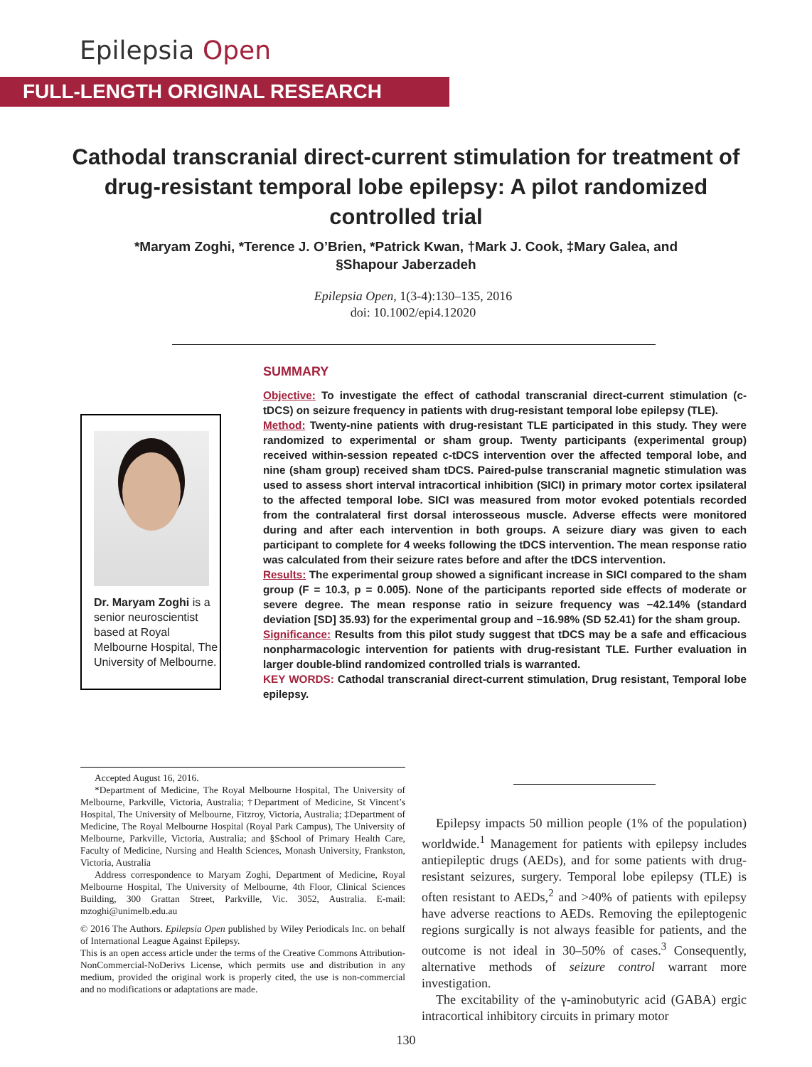Epilepsia Open
FULL-LENGTH ORIGINAL RESEARCH
Cathodal transcranial direct-current stimulation for treatment of drug-resistant temporal lobe epilepsy: A pilot randomized controlled trial
*Maryam Zoghi, *Terence J. O’Brien, *Patrick Kwan, †Mark J. Cook, ‡Mary Galea, and §Shapour Jaberzadeh
Epilepsia Open, 1(3-4):130–135, 2016
doi: 10.1002/epi4.12020
SUMMARY
Objective: To investigate the effect of cathodal transcranial direct-current stimulation (c-tDCS) on seizure frequency in patients with drug-resistant temporal lobe epilepsy (TLE).
Method: Twenty-nine patients with drug-resistant TLE participated in this study. They were randomized to experimental or sham group. Twenty participants (experimental group) received within-session repeated c-tDCS intervention over the affected temporal lobe, and nine (sham group) received sham tDCS. Paired-pulse transcranial magnetic stimulation was used to assess short interval intracortical inhibition (SICI) in primary motor cortex ipsilateral to the affected temporal lobe. SICI was measured from motor evoked potentials recorded from the contralateral first dorsal interosseous muscle. Adverse effects were monitored during and after each intervention in both groups. A seizure diary was given to each participant to complete for 4 weeks following the tDCS intervention. The mean response ratio was calculated from their seizure rates before and after the tDCS intervention.
Results: The experimental group showed a significant increase in SICI compared to the sham group (F = 10.3, p = 0.005). None of the participants reported side effects of moderate or severe degree. The mean response ratio in seizure frequency was −42.14% (standard deviation [SD] 35.93) for the experimental group and −16.98% (SD 52.41) for the sham group.
Significance: Results from this pilot study suggest that tDCS may be a safe and efficacious nonpharmacologic intervention for patients with drug-resistant TLE. Further evaluation in larger double-blind randomized controlled trials is warranted.
KEY WORDS: Cathodal transcranial direct-current stimulation, Drug resistant, Temporal lobe epilepsy.
Dr. Maryam Zoghi is a senior neuroscientist based at Royal Melbourne Hospital, The University of Melbourne.
Accepted August 16, 2016.
*Department of Medicine, The Royal Melbourne Hospital, The University of Melbourne, Parkville, Victoria, Australia; †Department of Medicine, St Vincent’s Hospital, The University of Melbourne, Fitzroy, Victoria, Australia; ‡Department of Medicine, The Royal Melbourne Hospital (Royal Park Campus), The University of Melbourne, Parkville, Victoria, Australia; and §School of Primary Health Care, Faculty of Medicine, Nursing and Health Sciences, Monash University, Frankston, Victoria, Australia
Address correspondence to Maryam Zoghi, Department of Medicine, Royal Melbourne Hospital, The University of Melbourne, 4th Floor, Clinical Sciences Building, 300 Grattan Street, Parkville, Vic. 3052, Australia. E-mail: mzoghi@unimelb.edu.au
© 2016 The Authors. Epilepsia Open published by Wiley Periodicals Inc. on behalf of International League Against Epilepsy.
This is an open access article under the terms of the Creative Commons Attribution-NonCommercial-NoDerivs License, which permits use and distribution in any medium, provided the original work is properly cited, the use is non-commercial and no modifications or adaptations are made.
Epilepsy impacts 50 million people (1% of the population) worldwide.<sup>1</sup> Management for patients with epilepsy includes antiepileptic drugs (AEDs), and for some patients with drug-resistant seizures, surgery. Temporal lobe epilepsy (TLE) is often resistant to AEDs,<sup>2</sup> and >40% of patients with epilepsy have adverse reactions to AEDs. Removing the epileptogenic regions surgically is not always feasible for patients, and the outcome is not ideal in 30–50% of cases.<sup>3</sup> Consequently, alternative methods of seizure control warrant more investigation.
The excitability of the γ-aminobutyric acid (GABA) ergic intracortical inhibitory circuits in primary motor
130